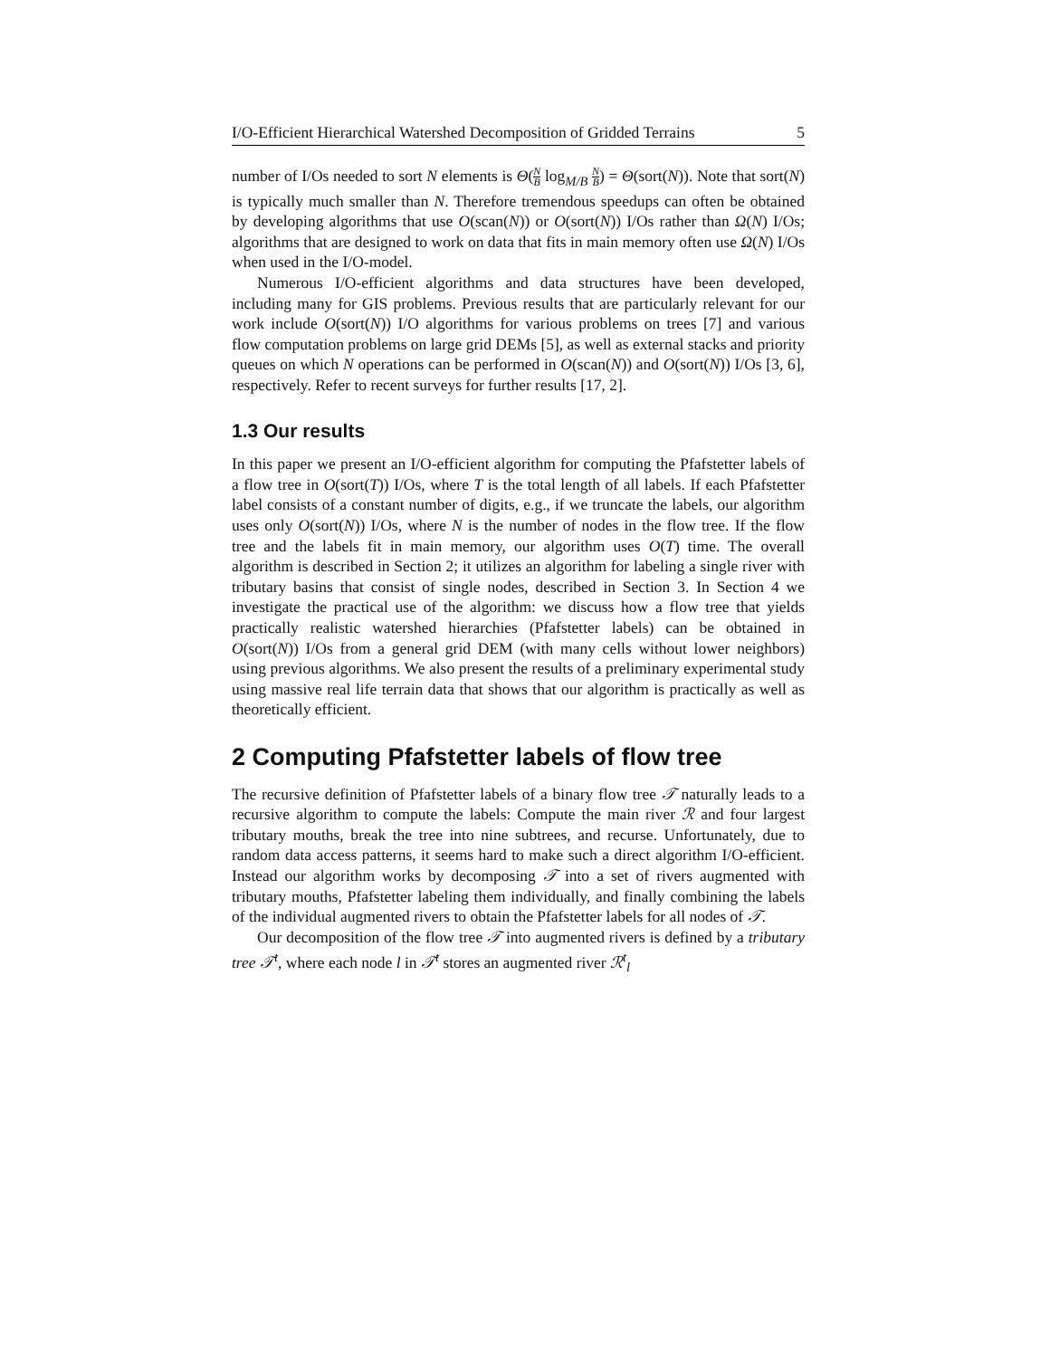I/O-Efficient Hierarchical Watershed Decomposition of Gridded Terrains 5
number of I/Os needed to sort N elements is Θ(N B log<sub>M/B</sub> N B) = Θ(sort(N)). Note that sort(N) is typically much smaller than N. Therefore tremendous speedups can often be obtained by developing algorithms that use O(scan(N)) or O(sort(N)) I/Os rather than Ω(N) I/Os; algorithms that are designed to work on data that fits in main memory often use Ω(N) I/Os when used in the I/O-model.
Numerous I/O-efficient algorithms and data structures have been developed, including many for GIS problems. Previous results that are particularly relevant for our work include O(sort(N)) I/O algorithms for various problems on trees [7] and various flow computation problems on large grid DEMs [5], as well as external stacks and priority queues on which N operations can be performed in O(scan(N)) and O(sort(N)) I/Os [3, 6], respectively. Refer to recent surveys for further results [17, 2].
1.3 Our results
In this paper we present an I/O-efficient algorithm for computing the Pfafstetter labels of a flow tree in O(sort(T)) I/Os, where T is the total length of all labels. If each Pfafstetter label consists of a constant number of digits, e.g., if we truncate the labels, our algorithm uses only O(sort(N)) I/Os, where N is the number of nodes in the flow tree. If the flow tree and the labels fit in main memory, our algorithm uses O(T) time. The overall algorithm is described in Section 2; it utilizes an algorithm for labeling a single river with tributary basins that consist of single nodes, described in Section 3. In Section 4 we investigate the practical use of the algorithm: we discuss how a flow tree that yields practically realistic watershed hierarchies (Pfafstetter labels) can be obtained in O(sort(N)) I/Os from a general grid DEM (with many cells without lower neighbors) using previous algorithms. We also present the results of a preliminary experimental study using massive real life terrain data that shows that our algorithm is practically as well as theoretically efficient.
2 Computing Pfafstetter labels of flow tree
The recursive definition of Pfafstetter labels of a binary flow tree 𝒯 naturally leads to a recursive algorithm to compute the labels: Compute the main river ℛ and four largest tributary mouths, break the tree into nine subtrees, and recurse. Unfortunately, due to random data access patterns, it seems hard to make such a direct algorithm I/O-efficient. Instead our algorithm works by decomposing 𝒯 into a set of rivers augmented with tributary mouths, Pfafstetter labeling them individually, and finally combining the labels of the individual augmented rivers to obtain the Pfafstetter labels for all nodes of 𝒯.
Our decomposition of the flow tree 𝒯 into augmented rivers is defined by a tributary tree 𝒯<sup>t</sup>, where each node l in 𝒯<sup>t</sup> stores an augmented river ℛ<sup>t</sup><sub>l</sub>